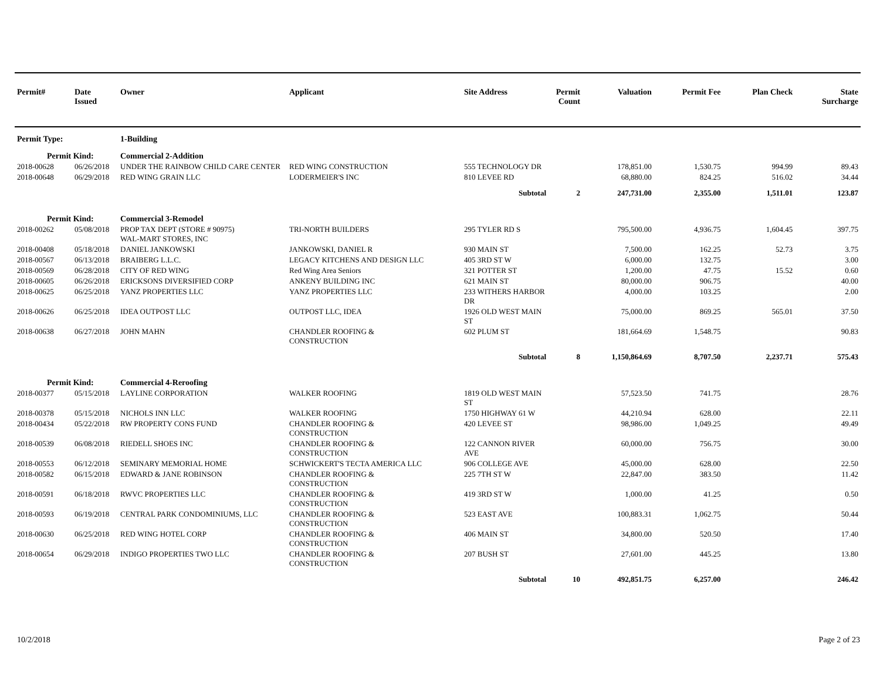| Permit# | Date Issued | Owner | Applicant | Site Address | Permit Count | Valuation | Permit Fee | Plan Check | State Surcharge |
| --- | --- | --- | --- | --- | --- | --- | --- | --- | --- |
| Permit Type: | | 1-Building | | | | | | | |
| Permit Kind: | | Commercial 2-Addition | | | | | | | |
| 2018-00628 | 06/26/2018 | UNDER THE RAINBOW CHILD CARE CENTER | RED WING CONSTRUCTION | 555 TECHNOLOGY DR | | 178,851.00 | 1,530.75 | 994.99 | 89.43 |
| 2018-00648 | 06/29/2018 | RED WING GRAIN LLC | LODERMEIER'S INC | 810 LEVEE RD | | 68,880.00 | 824.25 | 516.02 | 34.44 |
| | | | | Subtotal | 2 | 247,731.00 | 2,355.00 | 1,511.01 | 123.87 |
| Permit Kind: | | Commercial 3-Remodel | | | | | | | |
| 2018-00262 | 05/08/2018 | PROP TAX DEPT (STORE # 90975) WAL-MART STORES, INC | TRI-NORTH BUILDERS | 295 TYLER RD S | | 795,500.00 | 4,936.75 | 1,604.45 | 397.75 |
| 2018-00408 | 05/18/2018 | DANIEL JANKOWSKI | JANKOWSKI, DANIEL R | 930 MAIN ST | | 7,500.00 | 162.25 | 52.73 | 3.75 |
| 2018-00567 | 06/13/2018 | BRAIBERG L.L.C. | LEGACY KITCHENS AND DESIGN LLC | 405 3RD ST W | | 6,000.00 | 132.75 | | 3.00 |
| 2018-00569 | 06/28/2018 | CITY OF RED WING | Red Wing Area Seniors | 321 POTTER ST | | 1,200.00 | 47.75 | 15.52 | 0.60 |
| 2018-00605 | 06/26/2018 | ERICKSONS DIVERSIFIED CORP | ANKENY BUILDING INC | 621 MAIN ST | | 80,000.00 | 906.75 | | 40.00 |
| 2018-00625 | 06/25/2018 | YANZ PROPERTIES LLC | YANZ PROPERTIES LLC | 233 WITHERS HARBOR DR | | 4,000.00 | 103.25 | | 2.00 |
| 2018-00626 | 06/25/2018 | IDEA OUTPOST LLC | OUTPOST LLC, IDEA | 1926 OLD WEST MAIN ST | | 75,000.00 | 869.25 | 565.01 | 37.50 |
| 2018-00638 | 06/27/2018 | JOHN MAHN | CHANDLER ROOFING & CONSTRUCTION | 602 PLUM ST | | 181,664.69 | 1,548.75 | | 90.83 |
| | | | | Subtotal | 8 | 1,150,864.69 | 8,707.50 | 2,237.71 | 575.43 |
| Permit Kind: | | Commercial 4-Reroofing | | | | | | | |
| 2018-00377 | 05/15/2018 | LAYLINE CORPORATION | WALKER ROOFING | 1819 OLD WEST MAIN ST | | 57,523.50 | 741.75 | | 28.76 |
| 2018-00378 | 05/15/2018 | NICHOLS INN LLC | WALKER ROOFING | 1750 HIGHWAY 61 W | | 44,210.94 | 628.00 | | 22.11 |
| 2018-00434 | 05/22/2018 | RW PROPERTY CONS FUND | CHANDLER ROOFING & CONSTRUCTION | 420 LEVEE ST | | 98,986.00 | 1,049.25 | | 49.49 |
| 2018-00539 | 06/08/2018 | RIEDELL SHOES INC | CHANDLER ROOFING & CONSTRUCTION | 122 CANNON RIVER AVE | | 60,000.00 | 756.75 | | 30.00 |
| 2018-00553 | 06/12/2018 | SEMINARY MEMORIAL HOME | SCHWICKERT'S TECTA AMERICA LLC | 906 COLLEGE AVE | | 45,000.00 | 628.00 | | 22.50 |
| 2018-00582 | 06/15/2018 | EDWARD & JANE ROBINSON | CHANDLER ROOFING & CONSTRUCTION | 225 7TH ST W | | 22,847.00 | 383.50 | | 11.42 |
| 2018-00591 | 06/18/2018 | RWVC PROPERTIES LLC | CHANDLER ROOFING & CONSTRUCTION | 419 3RD ST W | | 1,000.00 | 41.25 | | 0.50 |
| 2018-00593 | 06/19/2018 | CENTRAL PARK CONDOMINIUMS, LLC | CHANDLER ROOFING & CONSTRUCTION | 523 EAST AVE | | 100,883.31 | 1,062.75 | | 50.44 |
| 2018-00630 | 06/25/2018 | RED WING HOTEL CORP | CHANDLER ROOFING & CONSTRUCTION | 406 MAIN ST | | 34,800.00 | 520.50 | | 17.40 |
| 2018-00654 | 06/29/2018 | INDIGO PROPERTIES TWO LLC | CHANDLER ROOFING & CONSTRUCTION | 207 BUSH ST | | 27,601.00 | 445.25 | | 13.80 |
| | | | | Subtotal | 10 | 492,851.75 | 6,257.00 | | 246.42 |
10/2/2018 Page 2 of 23